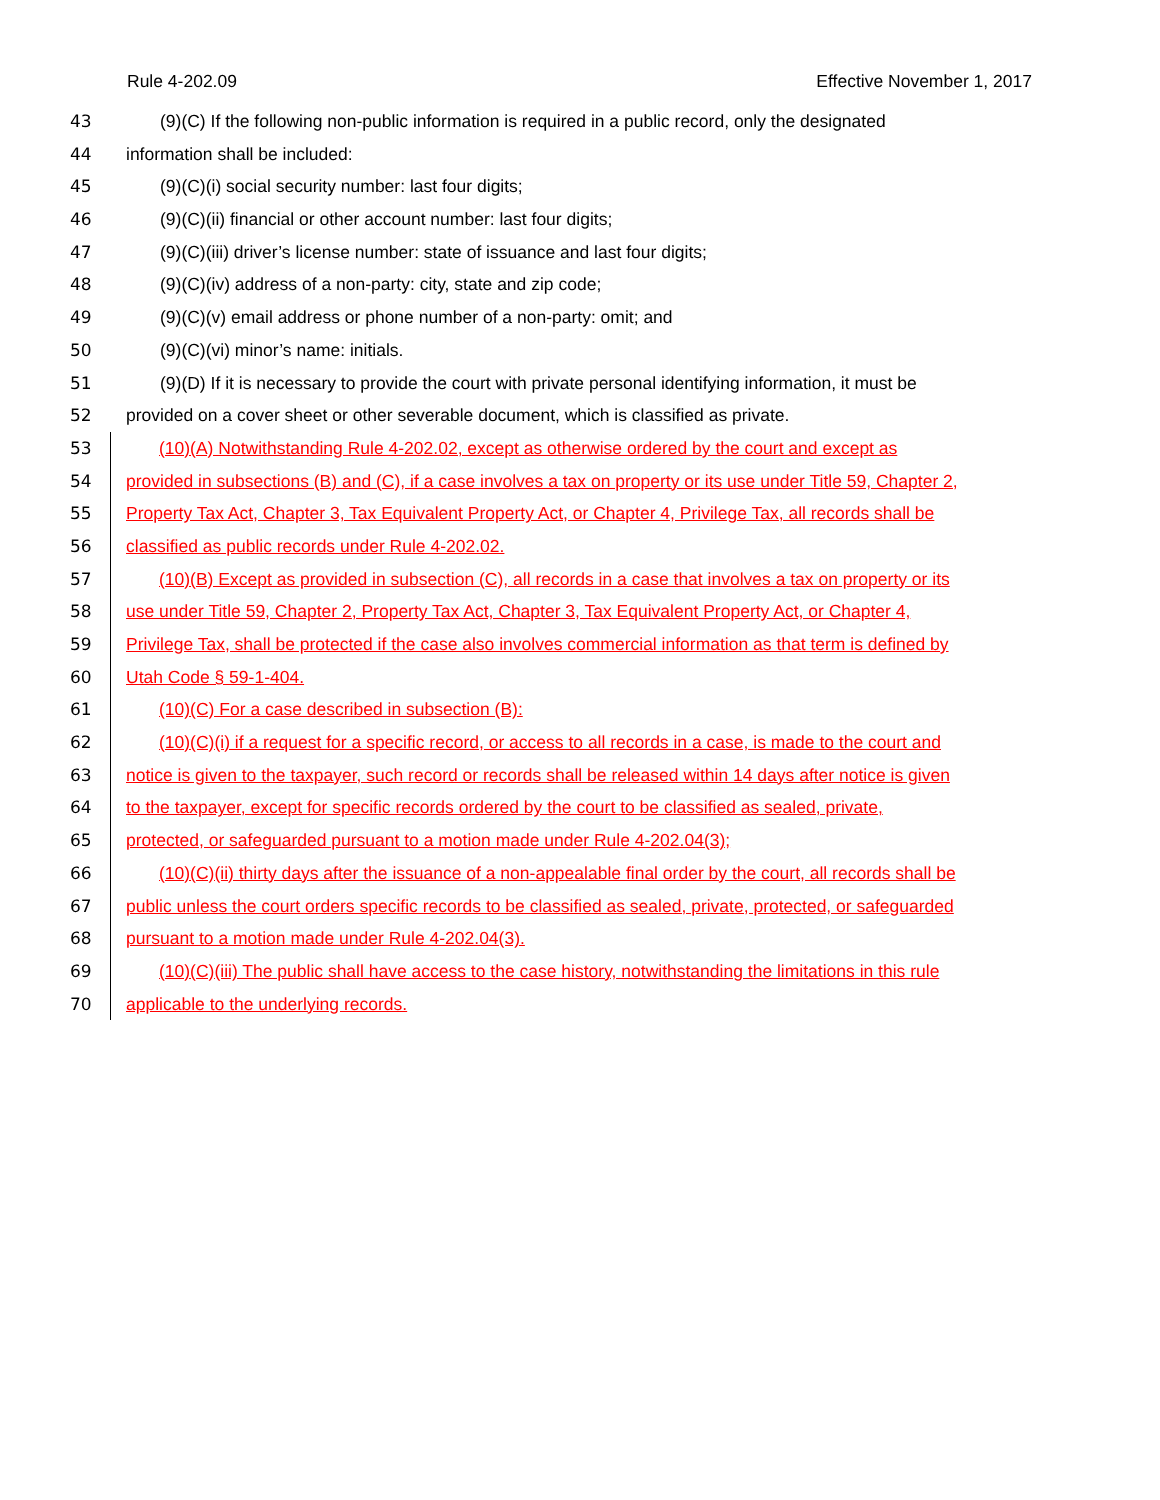Rule 4-202.09 Effective November 1, 2017
43 (9)(C) If the following non-public information is required in a public record, only the designated
44 information shall be included:
45 (9)(C)(i) social security number: last four digits;
46 (9)(C)(ii) financial or other account number: last four digits;
47 (9)(C)(iii) driver’s license number: state of issuance and last four digits;
48 (9)(C)(iv) address of a non-party: city, state and zip code;
49 (9)(C)(v) email address or phone number of a non-party: omit; and
50 (9)(C)(vi) minor’s name: initials.
51 (9)(D) If it is necessary to provide the court with private personal identifying information, it must be
52 provided on a cover sheet or other severable document, which is classified as private.
53 (10)(A) Notwithstanding Rule 4-202.02, except as otherwise ordered by the court and except as
54 provided in subsections (B) and (C), if a case involves a tax on property or its use under Title 59, Chapter 2,
55 Property Tax Act, Chapter 3, Tax Equivalent Property Act, or Chapter 4, Privilege Tax, all records shall be
56 classified as public records under Rule 4-202.02.
57 (10)(B) Except as provided in subsection (C), all records in a case that involves a tax on property or its
58 use under Title 59, Chapter 2, Property Tax Act, Chapter 3, Tax Equivalent Property Act, or Chapter 4,
59 Privilege Tax, shall be protected if the case also involves commercial information as that term is defined by
60 Utah Code § 59-1-404.
61 (10)(C) For a case described in subsection (B):
62 (10)(C)(i) if a request for a specific record, or access to all records in a case, is made to the court and
63 notice is given to the taxpayer, such record or records shall be released within 14 days after notice is given
64 to the taxpayer, except for specific records ordered by the court to be classified as sealed, private,
65 protected, or safeguarded pursuant to a motion made under Rule 4-202.04(3);
66 (10)(C)(ii) thirty days after the issuance of a non-appealable final order by the court, all records shall be
67 public unless the court orders specific records to be classified as sealed, private, protected, or safeguarded
68 pursuant to a motion made under Rule 4-202.04(3).
69 (10)(C)(iii) The public shall have access to the case history, notwithstanding the limitations in this rule
70 applicable to the underlying records.